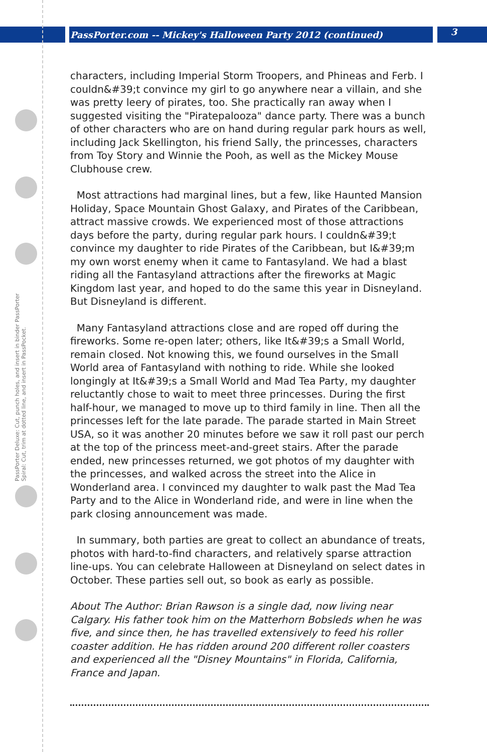PassPorter.com -- Mickey's Halloween Party 2012 (continued) 3
PassPorter Deluxe: Cut, punch holes, and insert in binder PassPorter Spiral: Cut, trim at dotted line, and insert in PassPocket.
characters, including Imperial Storm Troopers, and Phineas and Ferb. I couldn&#39;t convince my girl to go anywhere near a villain, and she was pretty leery of pirates, too. She practically ran away when I suggested visiting the "Piratepalooza" dance party. There was a bunch of other characters who are on hand during regular park hours as well, including Jack Skellington, his friend Sally, the princesses, characters from Toy Story and Winnie the Pooh, as well as the Mickey Mouse Clubhouse crew.
Most attractions had marginal lines, but a few, like Haunted Mansion Holiday, Space Mountain Ghost Galaxy, and Pirates of the Caribbean, attract massive crowds. We experienced most of those attractions days before the party, during regular park hours. I couldn&#39;t convince my daughter to ride Pirates of the Caribbean, but I&#39;m my own worst enemy when it came to Fantasyland. We had a blast riding all the Fantasyland attractions after the fireworks at Magic Kingdom last year, and hoped to do the same this year in Disneyland. But Disneyland is different.
Many Fantasyland attractions close and are roped off during the fireworks. Some re-open later; others, like It&#39;s a Small World, remain closed. Not knowing this, we found ourselves in the Small World area of Fantasyland with nothing to ride. While she looked longingly at It&#39;s a Small World and Mad Tea Party, my daughter reluctantly chose to wait to meet three princesses. During the first half-hour, we managed to move up to third family in line. Then all the princesses left for the late parade. The parade started in Main Street USA, so it was another 20 minutes before we saw it roll past our perch at the top of the princess meet-and-greet stairs. After the parade ended, new princesses returned, we got photos of my daughter with the princesses, and walked across the street into the Alice in Wonderland area. I convinced my daughter to walk past the Mad Tea Party and to the Alice in Wonderland ride, and were in line when the park closing announcement was made.
In summary, both parties are great to collect an abundance of treats, photos with hard-to-find characters, and relatively sparse attraction line-ups. You can celebrate Halloween at Disneyland on select dates in October. These parties sell out, so book as early as possible.
About The Author: Brian Rawson is a single dad, now living near Calgary. His father took him on the Matterhorn Bobsleds when he was five, and since then, he has travelled extensively to feed his roller coaster addition. He has ridden around 200 different roller coasters and experienced all the "Disney Mountains" in Florida, California, France and Japan.